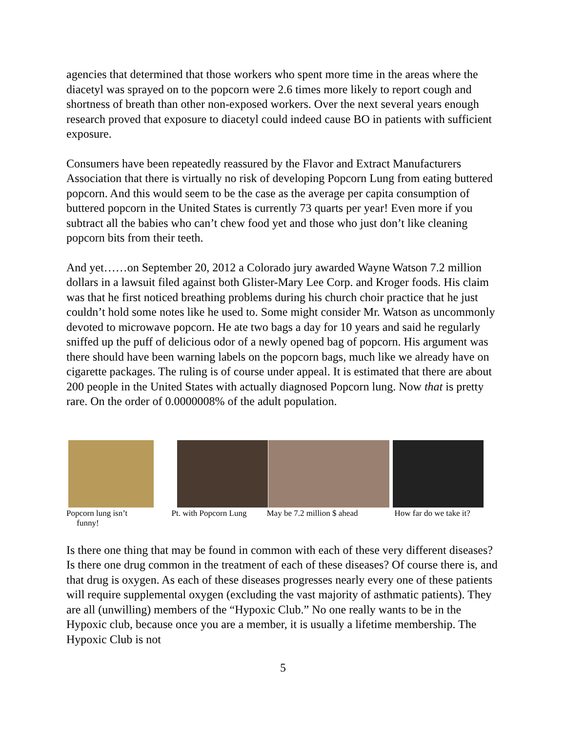agencies that determined that those workers who spent more time in the areas where the diacetyl was sprayed on to the popcorn were 2.6 times more likely to report cough and shortness of breath than other non-exposed workers. Over the next several years enough research proved that exposure to diacetyl could indeed cause BO in patients with sufficient exposure.
Consumers have been repeatedly reassured by the Flavor and Extract Manufacturers Association that there is virtually no risk of developing Popcorn Lung from eating buttered popcorn. And this would seem to be the case as the average per capita consumption of buttered popcorn in the United States is currently 73 quarts per year! Even more if you subtract all the babies who can’t chew food yet and those who just don’t like cleaning popcorn bits from their teeth.
And yet……on September 20, 2012 a Colorado jury awarded Wayne Watson 7.2 million dollars in a lawsuit filed against both Glister-Mary Lee Corp. and Kroger foods. His claim was that he first noticed breathing problems during his church choir practice that he just couldn’t hold some notes like he used to. Some might consider Mr. Watson as uncommonly devoted to microwave popcorn. He ate two bags a day for 10 years and said he regularly sniffed up the puff of delicious odor of a newly opened bag of popcorn. His argument was there should have been warning labels on the popcorn bags, much like we already have on cigarette packages. The ruling is of course under appeal. It is estimated that there are about 200 people in the United States with actually diagnosed Popcorn lung. Now that is pretty rare. On the order of 0.0000008% of the adult population.
Popcorn lung isn’t
funny!
Pt. with Popcorn Lung
May be 7.2 million $ ahead How far do we take it?
Is there one thing that may be found in common with each of these very different diseases? Is there one drug common in the treatment of each of these diseases? Of course there is, and that drug is oxygen. As each of these diseases progresses nearly every one of these patients will require supplemental oxygen (excluding the vast majority of asthmatic patients). They are all (unwilling) members of the “Hypoxic Club.” No one really wants to be in the Hypoxic club, because once you are a member, it is usually a lifetime membership. The Hypoxic Club is not
5